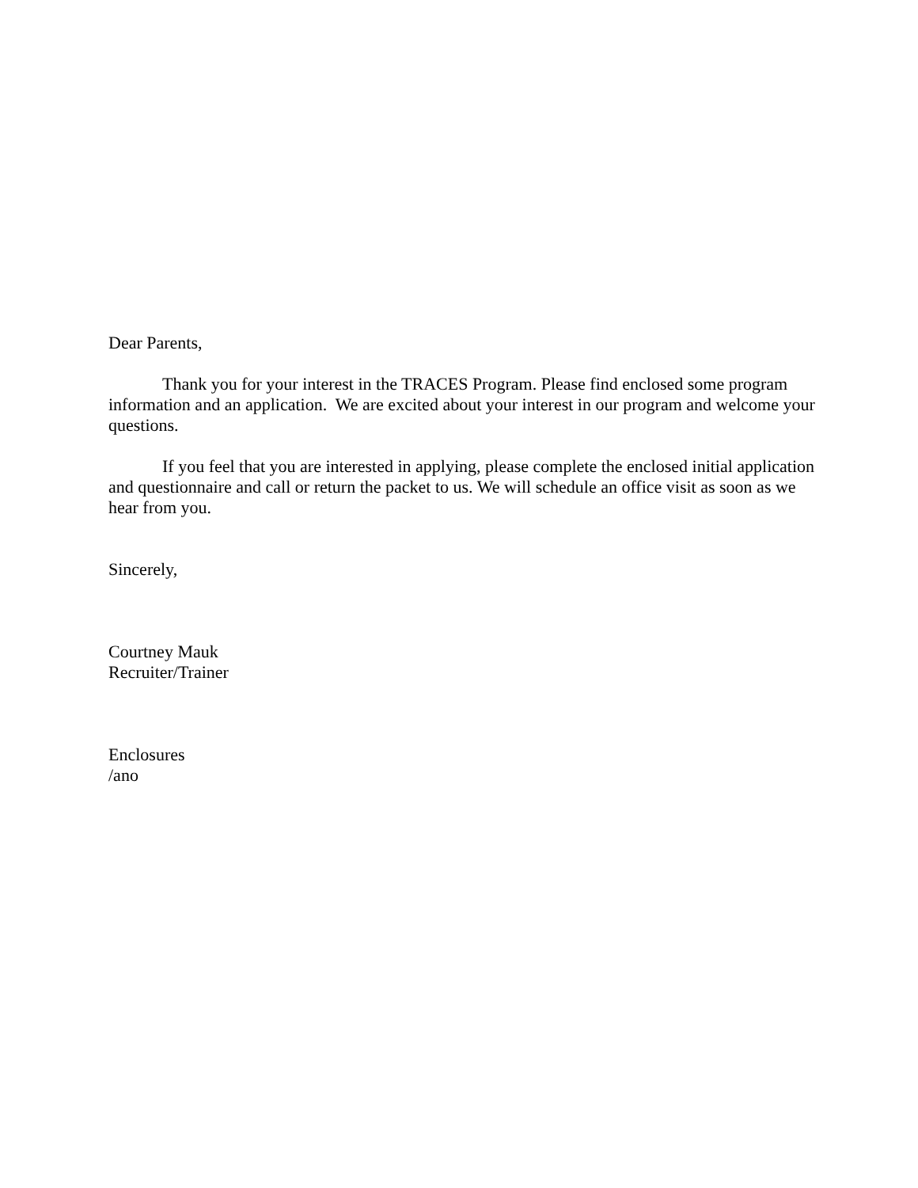Dear Parents,
Thank you for your interest in the TRACES Program. Please find enclosed some program information and an application. We are excited about your interest in our program and welcome your questions.
If you feel that you are interested in applying, please complete the enclosed initial application and questionnaire and call or return the packet to us. We will schedule an office visit as soon as we hear from you.
Sincerely,
Courtney Mauk
Recruiter/Trainer
Enclosures
/ano